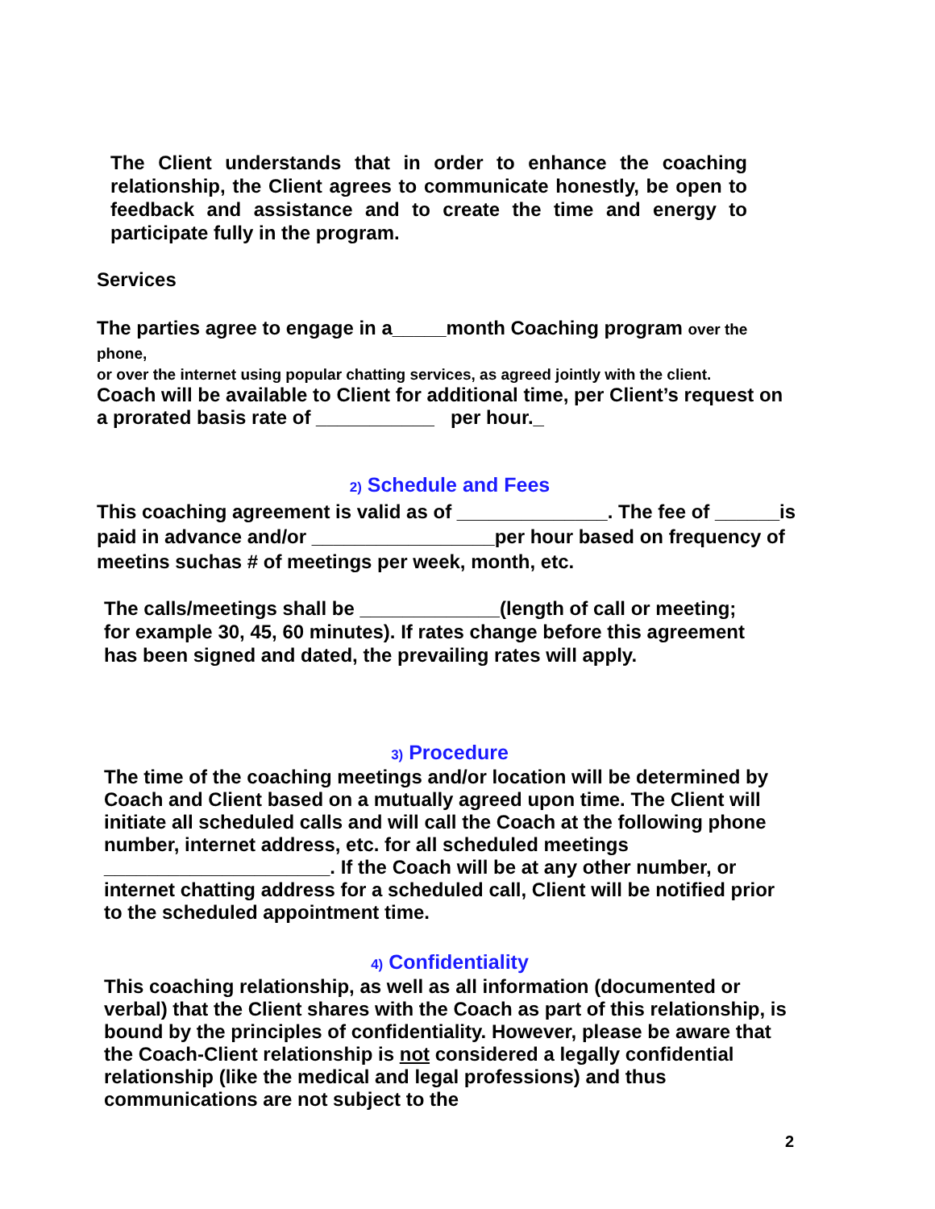The Client understands that in order to enhance the coaching relationship, the Client agrees to communicate honestly, be open to feedback and assistance and to create the time and energy to participate fully in the program.
Services
The parties agree to engage in a_____month Coaching program over the phone,
or over the internet using popular chatting services, as agreed jointly with the client.
Coach will be available to Client for additional time, per Client’s request on a prorated basis rate of ___________ per hour._
2) Schedule and Fees
This coaching agreement is valid as of ______________. The fee of ______is paid in advance and/or _________________per hour based on frequency of meetins suchas # of meetings per week, month, etc.
The calls/meetings shall be _____________(length of call or meeting; for example 30, 45, 60 minutes). If rates change before this agreement has been signed and dated, the prevailing rates will apply.
3) Procedure
The time of the coaching meetings and/or location will be determined by Coach and Client based on a mutually agreed upon time. The Client will initiate all scheduled calls and will call the Coach at the following phone number, internet address, etc. for all scheduled meetings
_____________________. If the Coach will be at any other number, or internet chatting address for a scheduled call, Client will be notified prior to the scheduled appointment time.
4) Confidentiality
This coaching relationship, as well as all information (documented or verbal) that the Client shares with the Coach as part of this relationship, is bound by the principles of confidentiality. However, please be aware that the Coach-Client relationship is not considered a legally confidential relationship (like the medical and legal professions) and thus communications are not subject to the
2